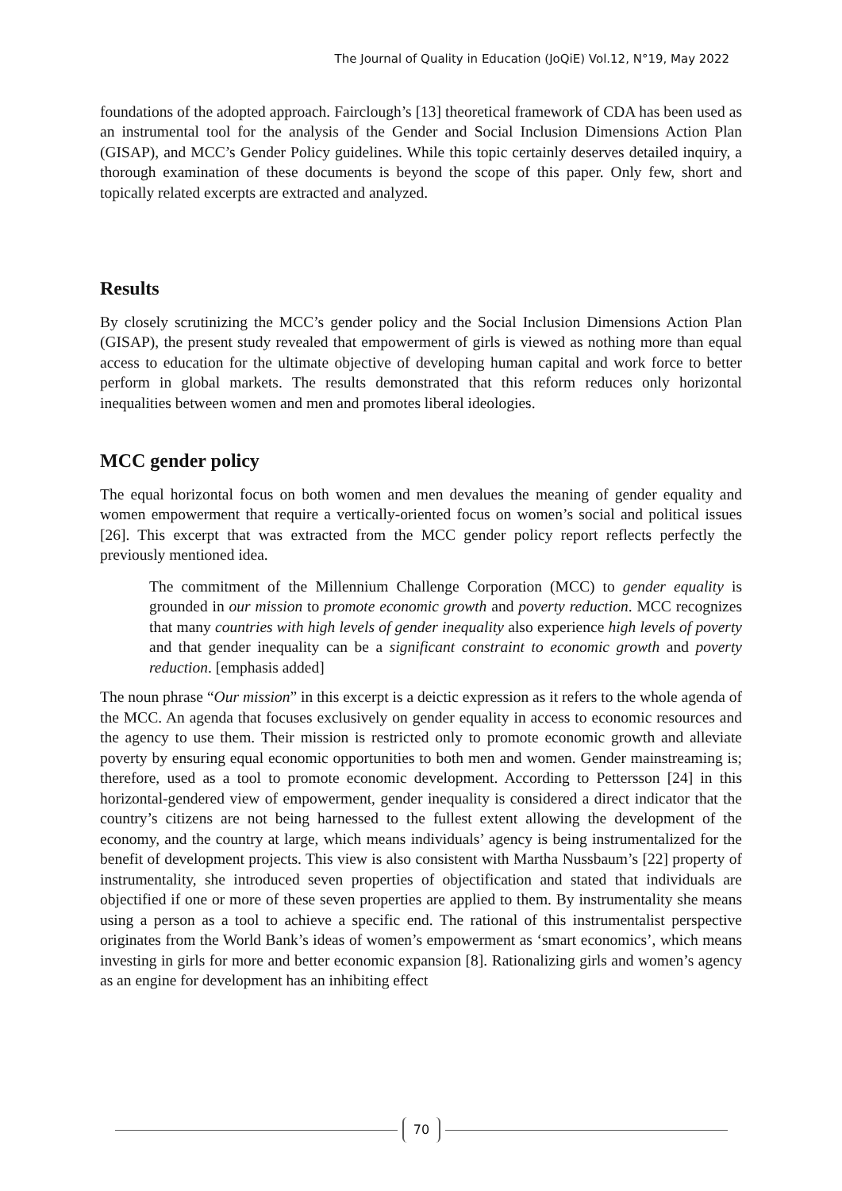The Journal of Quality in Education (JoQiE) Vol.12, N°19, May 2022
foundations of the adopted approach. Fairclough’s [13] theoretical framework of CDA has been used as an instrumental tool for the analysis of the Gender and Social Inclusion Dimensions Action Plan (GISAP), and MCC’s Gender Policy guidelines. While this topic certainly deserves detailed inquiry, a thorough examination of these documents is beyond the scope of this paper. Only few, short and topically related excerpts are extracted and analyzed.
Results
By closely scrutinizing the MCC’s gender policy and the Social Inclusion Dimensions Action Plan (GISAP), the present study revealed that empowerment of girls is viewed as nothing more than equal access to education for the ultimate objective of developing human capital and work force to better perform in global markets. The results demonstrated that this reform reduces only horizontal inequalities between women and men and promotes liberal ideologies.
MCC gender policy
The equal horizontal focus on both women and men devalues the meaning of gender equality and women empowerment that require a vertically-oriented focus on women’s social and political issues [26]. This excerpt that was extracted from the MCC gender policy report reflects perfectly the previously mentioned idea.
The commitment of the Millennium Challenge Corporation (MCC) to gender equality is grounded in our mission to promote economic growth and poverty reduction. MCC recognizes that many countries with high levels of gender inequality also experience high levels of poverty and that gender inequality can be a significant constraint to economic growth and poverty reduction. [emphasis added]
The noun phrase “Our mission” in this excerpt is a deictic expression as it refers to the whole agenda of the MCC. An agenda that focuses exclusively on gender equality in access to economic resources and the agency to use them. Their mission is restricted only to promote economic growth and alleviate poverty by ensuring equal economic opportunities to both men and women. Gender mainstreaming is; therefore, used as a tool to promote economic development. According to Pettersson [24] in this horizontal-gendered view of empowerment, gender inequality is considered a direct indicator that the country’s citizens are not being harnessed to the fullest extent allowing the development of the economy, and the country at large, which means individuals’ agency is being instrumentalized for the benefit of development projects. This view is also consistent with Martha Nussbaum’s [22] property of instrumentality, she introduced seven properties of objectification and stated that individuals are objectified if one or more of these seven properties are applied to them. By instrumentality she means using a person as a tool to achieve a specific end. The rational of this instrumentalist perspective originates from the World Bank’s ideas of women’s empowerment as ‘smart economics’, which means investing in girls for more and better economic expansion [8]. Rationalizing girls and women’s agency as an engine for development has an inhibiting effect
70